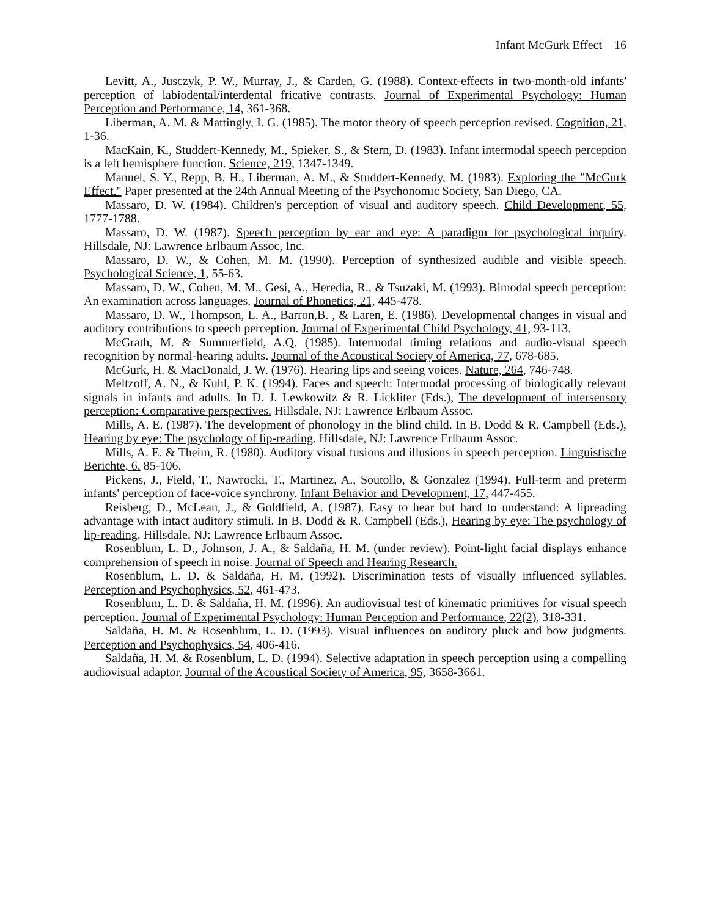Infant McGurk Effect 16
Levitt, A., Jusczyk, P. W., Murray, J., & Carden, G. (1988). Context-effects in two-month-old infants' perception of labiodental/interdental fricative contrasts. Journal of Experimental Psychology: Human Perception and Performance, 14, 361-368.
Liberman, A. M. & Mattingly, I. G. (1985). The motor theory of speech perception revised. Cognition, 21, 1-36.
MacKain, K., Studdert-Kennedy, M., Spieker, S., & Stern, D. (1983). Infant intermodal speech perception is a left hemisphere function. Science, 219, 1347-1349.
Manuel, S. Y., Repp, B. H., Liberman, A. M., & Studdert-Kennedy, M. (1983). Exploring the "McGurk Effect." Paper presented at the 24th Annual Meeting of the Psychonomic Society, San Diego, CA.
Massaro, D. W. (1984). Children's perception of visual and auditory speech. Child Development, 55, 1777-1788.
Massaro, D. W. (1987). Speech perception by ear and eye: A paradigm for psychological inquiry. Hillsdale, NJ: Lawrence Erlbaum Assoc, Inc.
Massaro, D. W., & Cohen, M. M. (1990). Perception of synthesized audible and visible speech. Psychological Science, 1, 55-63.
Massaro, D. W., Cohen, M. M., Gesi, A., Heredia, R., & Tsuzaki, M. (1993). Bimodal speech perception: An examination across languages. Journal of Phonetics, 21, 445-478.
Massaro, D. W., Thompson, L. A., Barron,B. , & Laren, E. (1986). Developmental changes in visual and auditory contributions to speech perception. Journal of Experimental Child Psychology, 41, 93-113.
McGrath, M. & Summerfield, A.Q. (1985). Intermodal timing relations and audio-visual speech recognition by normal-hearing adults. Journal of the Acoustical Society of America, 77, 678-685.
McGurk, H. & MacDonald, J. W. (1976). Hearing lips and seeing voices. Nature, 264, 746-748.
Meltzoff, A. N., & Kuhl, P. K. (1994). Faces and speech: Intermodal processing of biologically relevant signals in infants and adults. In D. J. Lewkowitz & R. Lickliter (Eds.), The development of intersensory perception: Comparative perspectives. Hillsdale, NJ: Lawrence Erlbaum Assoc.
Mills, A. E. (1987). The development of phonology in the blind child. In B. Dodd & R. Campbell (Eds.), Hearing by eye: The psychology of lip-reading. Hillsdale, NJ: Lawrence Erlbaum Assoc.
Mills, A. E. & Theim, R. (1980). Auditory visual fusions and illusions in speech perception. Linguistische Berichte, 6. 85-106.
Pickens, J., Field, T., Nawrocki, T., Martinez, A., Soutollo, & Gonzalez (1994). Full-term and preterm infants' perception of face-voice synchrony. Infant Behavior and Development, 17, 447-455.
Reisberg, D., McLean, J., & Goldfield, A. (1987). Easy to hear but hard to understand: A lipreading advantage with intact auditory stimuli. In B. Dodd & R. Campbell (Eds.), Hearing by eye: The psychology of lip-reading. Hillsdale, NJ: Lawrence Erlbaum Assoc.
Rosenblum, L. D., Johnson, J. A., & Saldaña, H. M. (under review). Point-light facial displays enhance comprehension of speech in noise. Journal of Speech and Hearing Research.
Rosenblum, L. D. & Saldaña, H. M. (1992). Discrimination tests of visually influenced syllables. Perception and Psychophysics, 52, 461-473.
Rosenblum, L. D. & Saldaña, H. M. (1996). An audiovisual test of kinematic primitives for visual speech perception. Journal of Experimental Psychology: Human Perception and Performance, 22(2), 318-331.
Saldaña, H. M. & Rosenblum, L. D. (1993). Visual influences on auditory pluck and bow judgments. Perception and Psychophysics, 54, 406-416.
Saldaña, H. M. & Rosenblum, L. D. (1994). Selective adaptation in speech perception using a compelling audiovisual adaptor. Journal of the Acoustical Society of America, 95, 3658-3661.